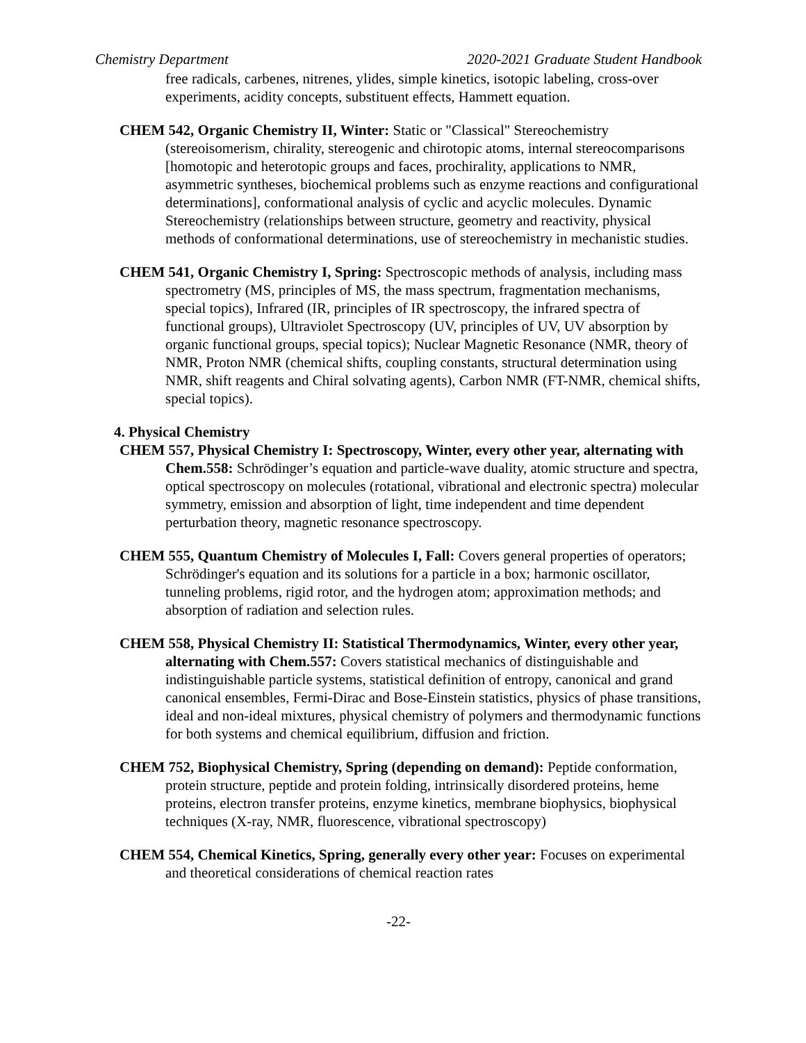Chemistry Department 2020-2021 Graduate Student Handbook
free radicals, carbenes, nitrenes, ylides, simple kinetics, isotopic labeling, cross-over experiments, acidity concepts, substituent effects, Hammett equation.
CHEM 542, Organic Chemistry II, Winter: Static or "Classical" Stereochemistry (stereoisomerism, chirality, stereogenic and chirotopic atoms, internal stereocomparisons [homotopic and heterotopic groups and faces, prochirality, applications to NMR, asymmetric syntheses, biochemical problems such as enzyme reactions and configurational determinations], conformational analysis of cyclic and acyclic molecules. Dynamic Stereochemistry (relationships between structure, geometry and reactivity, physical methods of conformational determinations, use of stereochemistry in mechanistic studies.
CHEM 541, Organic Chemistry I, Spring: Spectroscopic methods of analysis, including mass spectrometry (MS, principles of MS, the mass spectrum, fragmentation mechanisms, special topics), Infrared (IR, principles of IR spectroscopy, the infrared spectra of functional groups), Ultraviolet Spectroscopy (UV, principles of UV, UV absorption by organic functional groups, special topics); Nuclear Magnetic Resonance (NMR, theory of NMR, Proton NMR (chemical shifts, coupling constants, structural determination using NMR, shift reagents and Chiral solvating agents), Carbon NMR (FT-NMR, chemical shifts, special topics).
4. Physical Chemistry
CHEM 557, Physical Chemistry I: Spectroscopy, Winter, every other year, alternating with Chem.558: Schrödinger’s equation and particle-wave duality, atomic structure and spectra, optical spectroscopy on molecules (rotational, vibrational and electronic spectra) molecular symmetry, emission and absorption of light, time independent and time dependent perturbation theory, magnetic resonance spectroscopy.
CHEM 555, Quantum Chemistry of Molecules I, Fall: Covers general properties of operators; Schrödinger's equation and its solutions for a particle in a box; harmonic oscillator, tunneling problems, rigid rotor, and the hydrogen atom; approximation methods; and absorption of radiation and selection rules.
CHEM 558, Physical Chemistry II: Statistical Thermodynamics, Winter, every other year, alternating with Chem.557: Covers statistical mechanics of distinguishable and indistinguishable particle systems, statistical definition of entropy, canonical and grand canonical ensembles, Fermi-Dirac and Bose-Einstein statistics, physics of phase transitions, ideal and non-ideal mixtures, physical chemistry of polymers and thermodynamic functions for both systems and chemical equilibrium, diffusion and friction.
CHEM 752, Biophysical Chemistry, Spring (depending on demand): Peptide conformation, protein structure, peptide and protein folding, intrinsically disordered proteins, heme proteins, electron transfer proteins, enzyme kinetics, membrane biophysics, biophysical techniques (X-ray, NMR, fluorescence, vibrational spectroscopy)
CHEM 554, Chemical Kinetics, Spring, generally every other year: Focuses on experimental and theoretical considerations of chemical reaction rates
-22-